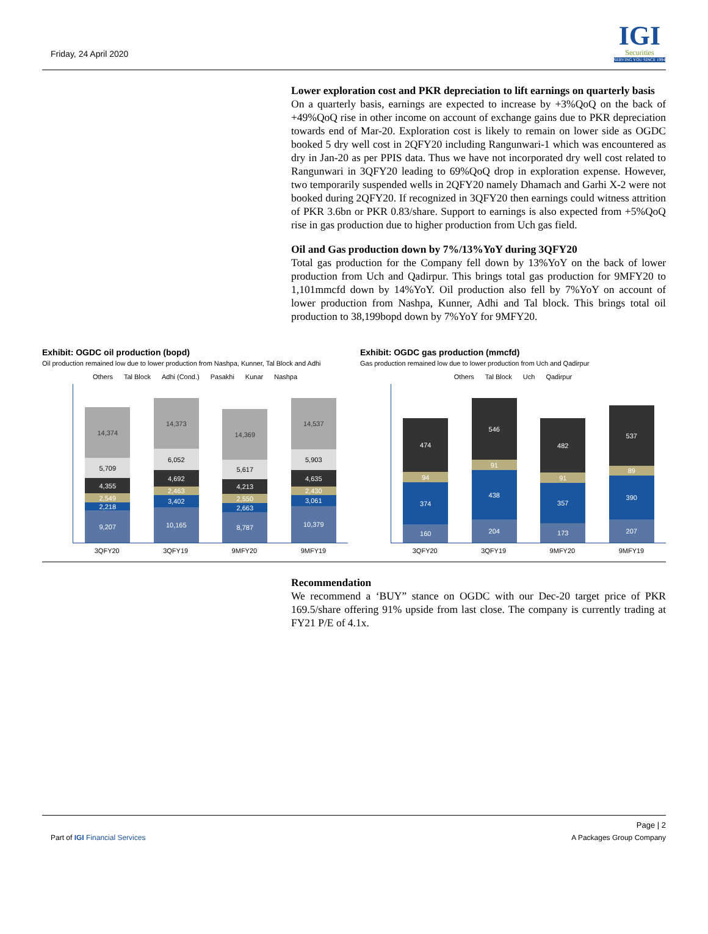Friday, 24 April 2020
IGI
Securities
SERVING YOU SINCE 1994
Lower exploration cost and PKR depreciation to lift earnings on quarterly basis
On a quarterly basis, earnings are expected to increase by +3%QoQ on the back of +49%QoQ rise in other income on account of exchange gains due to PKR depreciation towards end of Mar-20. Exploration cost is likely to remain on lower side as OGDC booked 5 dry well cost in 2QFY20 including Rangunwari-1 which was encountered as dry in Jan-20 as per PPIS data. Thus we have not incorporated dry well cost related to Rangunwari in 3QFY20 leading to 69%QoQ drop in exploration expense. However, two temporarily suspended wells in 2QFY20 namely Dhamach and Garhi X-2 were not booked during 2QFY20. If recognized in 3QFY20 then earnings could witness attrition of PKR 3.6bn or PKR 0.83/share. Support to earnings is also expected from +5%QoQ rise in gas production due to higher production from Uch gas field.
Oil and Gas production down by 7%/13%YoY during 3QFY20
Total gas production for the Company fell down by 13%YoY on the back of lower production from Uch and Qadirpur. This brings total gas production for 9MFY20 to 1,101mmcfd down by 14%YoY. Oil production also fell by 7%YoY on account of lower production from Nashpa, Kunner, Adhi and Tal block. This brings total oil production to 38,199bopd down by 7%YoY for 9MFY20.
Exhibit: OGDC oil production (bopd)
Oil production remained low due to lower production from Nashpa, Kunner, Tal Block and Adhi
Others Tal Block Adhi (Cond.) Pasakhi Kunar Nashpa
14,374
5,709
4,355
2,549
2,218
9,207
14,373
6,052
4,692
2,463
3,402
10,165
14,369
5,617
4,213
2,550
2,663
8,787
14,537
5,903
4,635
2,430
3,061
10,379
3QFY20 3QFY19 9MFY20 9MFY19
Exhibit: OGDC gas production (mmcfd)
Gas production remained low due to lower production from Uch and Qadirpur
Others Tal Block Uch Qadirpur
474
94
374
160
546
91
438
204
482
91
357
173
537
89
390
207
3QFY20 3QFY19 9MFY20 9MFY19
Recommendation
We recommend a ‘BUY” stance on OGDC with our Dec-20 target price of PKR 169.5/share offering 91% upside from last close. The company is currently trading at FY21 P/E of 4.1x.
Page | 2
Part of IGI Financial Services A Packages Group Company